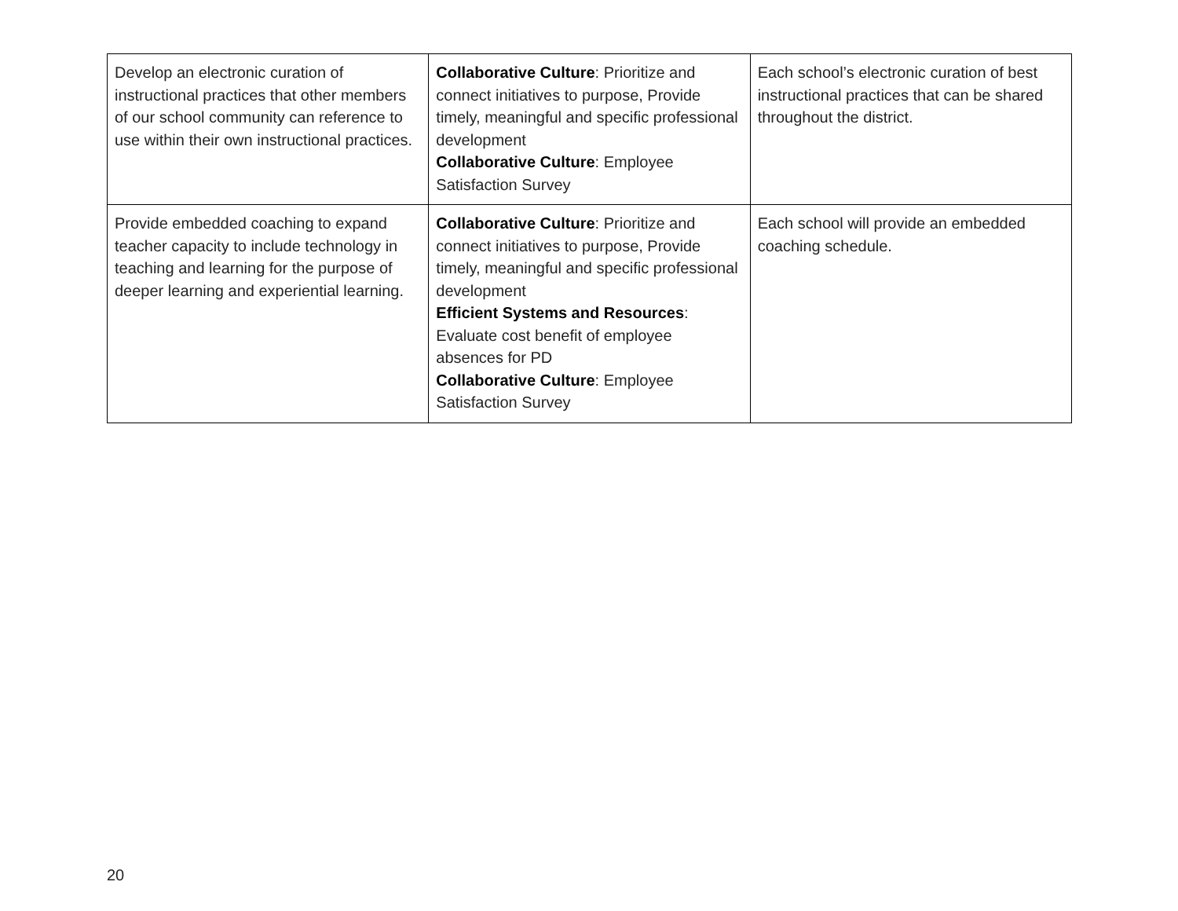| Develop an electronic curation of instructional practices that other members of our school community can reference to use within their own instructional practices. | Collaborative Culture : Prioritize and connect initiatives to purpose, Provide timely, meaningful and specific professional development Collaborative Culture : Employee Satisfaction Survey | Each school’s electronic curation of best instructional practices that can be shared throughout the district. |
| Provide embedded coaching to expand teacher capacity to include technology in teaching and learning for the purpose of deeper learning and experiential learning. | Collaborative Culture : Prioritize and connect initiatives to purpose, Provide timely, meaningful and specific professional development Efficient Systems and Resources : Evaluate cost benefit of employee absences for PD Collaborative Culture : Employee Satisfaction Survey | Each school will provide an embedded coaching schedule. |
20